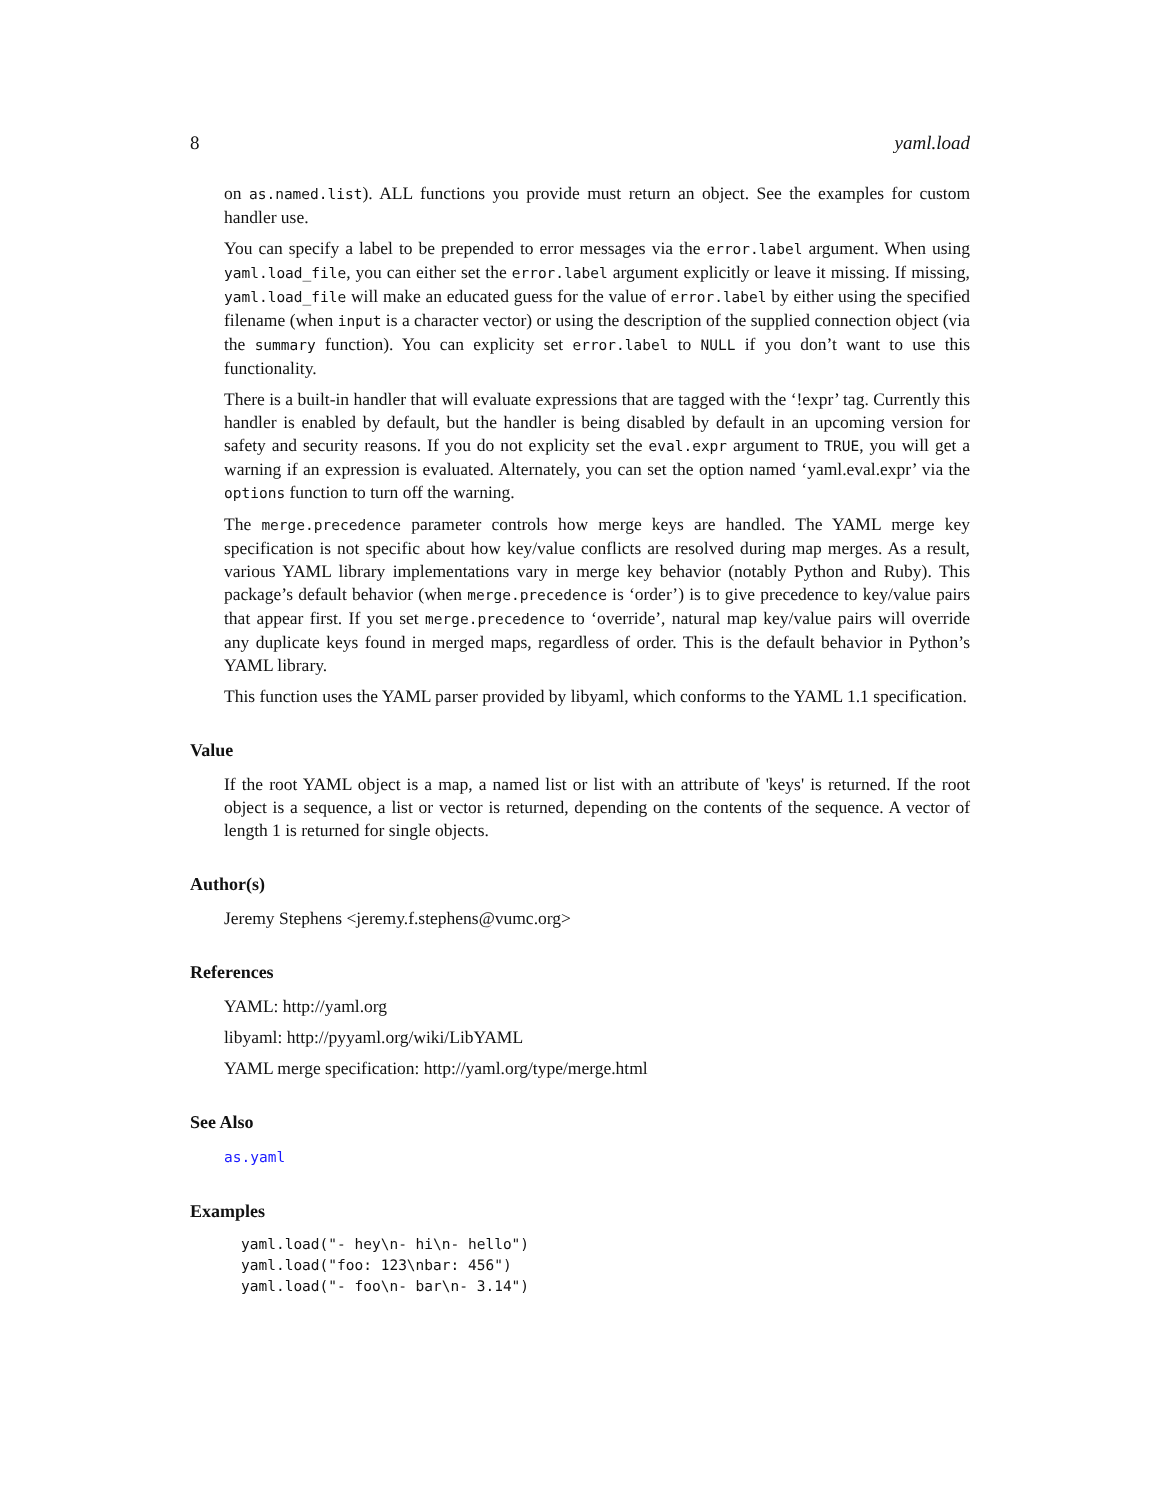8 yaml.load
on as.named.list). ALL functions you provide must return an object. See the examples for custom handler use.
You can specify a label to be prepended to error messages via the error.label argument. When using yaml.load_file, you can either set the error.label argument explicitly or leave it missing. If missing, yaml.load_file will make an educated guess for the value of error.label by either using the specified filename (when input is a character vector) or using the description of the supplied connection object (via the summary function). You can explicity set error.label to NULL if you don’t want to use this functionality.
There is a built-in handler that will evaluate expressions that are tagged with the ‘!expr’ tag. Currently this handler is enabled by default, but the handler is being disabled by default in an upcoming version for safety and security reasons. If you do not explicity set the eval.expr argument to TRUE, you will get a warning if an expression is evaluated. Alternately, you can set the option named ‘yaml.eval.expr’ via the options function to turn off the warning.
The merge.precedence parameter controls how merge keys are handled. The YAML merge key specification is not specific about how key/value conflicts are resolved during map merges. As a result, various YAML library implementations vary in merge key behavior (notably Python and Ruby). This package’s default behavior (when merge.precedence is ‘order’) is to give precedence to key/value pairs that appear first. If you set merge.precedence to ‘override’, natural map key/value pairs will override any duplicate keys found in merged maps, regardless of order. This is the default behavior in Python’s YAML library.
This function uses the YAML parser provided by libyaml, which conforms to the YAML 1.1 specification.
Value
If the root YAML object is a map, a named list or list with an attribute of 'keys' is returned. If the root object is a sequence, a list or vector is returned, depending on the contents of the sequence. A vector of length 1 is returned for single objects.
Author(s)
Jeremy Stephens <jeremy.f.stephens@vumc.org>
References
YAML: http://yaml.org
libyaml: http://pyyaml.org/wiki/LibYAML
YAML merge specification: http://yaml.org/type/merge.html
See Also
as.yaml
Examples
yaml.load("- hey\n- hi\n- hello")
yaml.load("foo: 123\nbar: 456")
yaml.load("- foo\n- bar\n- 3.14")